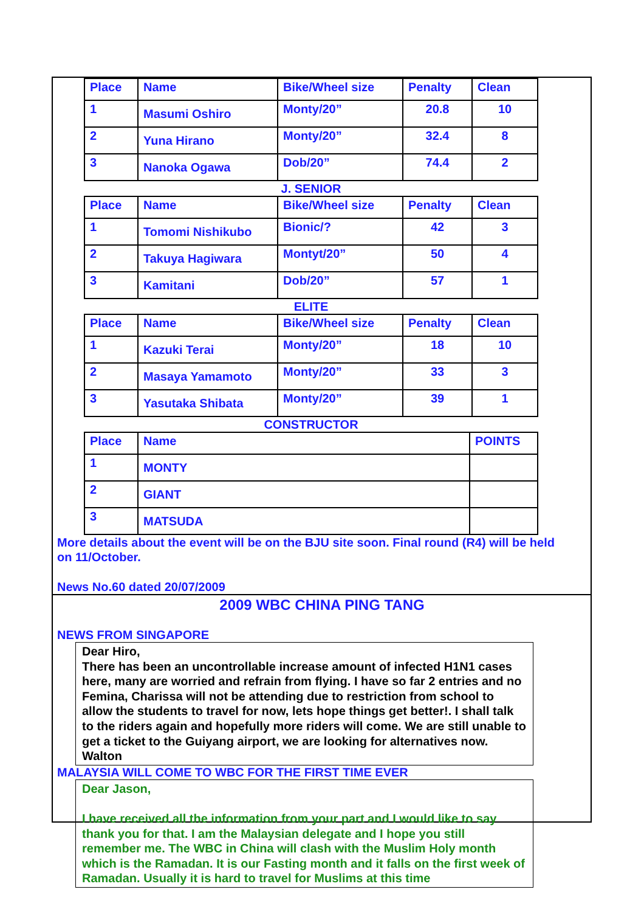| Place | Name | Bike/Wheel size | Penalty | Clean |
| 1 | Masumi Oshiro | Monty/20” | 20.8 | 10 |
| 2 | Yuna Hirano | Monty/20” | 32.4 | 8 |
| 3 | Nanoka Ogawa | Dob/20” | 74.4 | 2 |
J. SENIOR
| Place | Name | Bike/Wheel size | Penalty | Clean |
| 1 | Tomomi Nishikubo | Bionic/? | 42 | 3 |
| 2 | Takuya Hagiwara | Montyt/20” | 50 | 4 |
| 3 | Kamitani | Dob/20” | 57 | 1 |
ELITE
| Place | Name | Bike/Wheel size | Penalty | Clean |
| 1 | Kazuki Terai | Monty/20” | 18 | 10 |
| 2 | Masaya Yamamoto | Monty/20” | 33 | 3 |
| 3 | Yasutaka Shibata | Monty/20” | 39 | 1 |
CONSTRUCTOR
| Place | Name | POINTS |
| 1 | MONTY | |
| 2 | GIANT | |
| 3 | MATSUDA | |
More details about the event will be on the BJU site soon. Final round (R4) will be held on 11/October.
News No.60 dated 20/07/2009
2009 WBC CHINA PING TANG
NEWS FROM SINGAPORE
Dear Hiro,
There has been an uncontrollable increase amount of infected H1N1 cases here, many are worried and refrain from flying. I have so far 2 entries and no Femina, Charissa will not be attending due to restriction from school to allow the students to travel for now, lets hope things get better!. I shall talk to the riders again and hopefully more riders will come. We are still unable to get a ticket to the Guiyang airport, we are looking for alternatives now.
Walton
MALAYSIA WILL COME TO WBC FOR THE FIRST TIME EVER
Dear Jason,
I have received all the information from your part and I would like to say thank you for that. I am the Malaysian delegate and I hope you still remember me. The WBC in China will clash with the Muslim Holy month which is the Ramadan. It is our Fasting month and it falls on the first week of Ramadan. Usually it is hard to travel for Muslims at this time